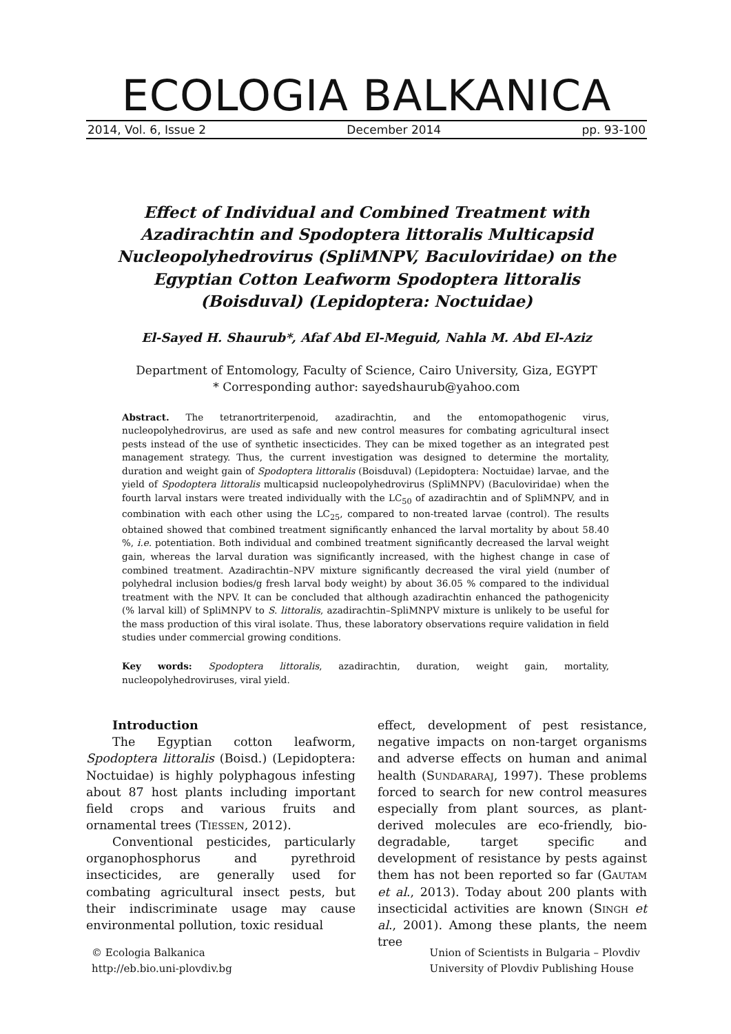ECOLOGIA BALKANICA
2014, Vol. 6, Issue 2 December 2014 pp. 93-100
Effect of Individual and Combined Treatment with Azadirachtin and Spodoptera littoralis Multicapsid Nucleopolyhedrovirus (SpliMNPV, Baculoviridae) on the Egyptian Cotton Leafworm Spodoptera littoralis (Boisduval) (Lepidoptera: Noctuidae)
El-Sayed H. Shaurub*, Afaf Abd El-Meguid, Nahla M. Abd El-Aziz
Department of Entomology, Faculty of Science, Cairo University, Giza, EGYPT
* Corresponding author: sayedshaurub@yahoo.com
Abstract. The tetranortriterpenoid, azadirachtin, and the entomopathogenic virus, nucleopolyhedrovirus, are used as safe and new control measures for combating agricultural insect pests instead of the use of synthetic insecticides. They can be mixed together as an integrated pest management strategy. Thus, the current investigation was designed to determine the mortality, duration and weight gain of Spodoptera littoralis (Boisduval) (Lepidoptera: Noctuidae) larvae, and the yield of Spodoptera littoralis multicapsid nucleopolyhedrovirus (SpliMNPV) (Baculoviridae) when the fourth larval instars were treated individually with the LC<sub>50</sub> of azadirachtin and of SpliMNPV, and in combination with each other using the LC<sub>25</sub>, compared to non-treated larvae (control). The results obtained showed that combined treatment significantly enhanced the larval mortality by about 58.40 %, i.e. potentiation. Both individual and combined treatment significantly decreased the larval weight gain, whereas the larval duration was significantly increased, with the highest change in case of combined treatment. Azadirachtin–NPV mixture significantly decreased the viral yield (number of polyhedral inclusion bodies/g fresh larval body weight) by about 36.05 % compared to the individual treatment with the NPV. It can be concluded that although azadirachtin enhanced the pathogenicity (% larval kill) of SpliMNPV to S. littoralis, azadirachtin–SpliMNPV mixture is unlikely to be useful for the mass production of this viral isolate. Thus, these laboratory observations require validation in field studies under commercial growing conditions.
Key words: Spodoptera littoralis, azadirachtin, duration, weight gain, mortality, nucleopolyhedroviruses, viral yield.
Introduction
The Egyptian cotton leafworm, Spodoptera littoralis (Boisd.) (Lepidoptera: Noctuidae) is highly polyphagous infesting about 87 host plants including important field crops and various fruits and ornamental trees (TIESSEN, 2012).
Conventional pesticides, particularly organophosphorus and pyrethroid insecticides, are generally used for combating agricultural insect pests, but their indiscriminate usage may cause environmental pollution, toxic residual
effect, development of pest resistance, negative impacts on non-target organisms and adverse effects on human and animal health (SUNDARARAJ, 1997). These problems forced to search for new control measures especially from plant sources, as plant-derived molecules are eco-friendly, bio-degradable, target specific and development of resistance by pests against them has not been reported so far (GAUTAM et al., 2013). Today about 200 plants with insecticidal activities are known (SINGH et al., 2001). Among these plants, the neem tree
© Ecologia Balkanica
http://eb.bio.uni-plovdiv.bg
Union of Scientists in Bulgaria – Plovdiv
University of Plovdiv Publishing House